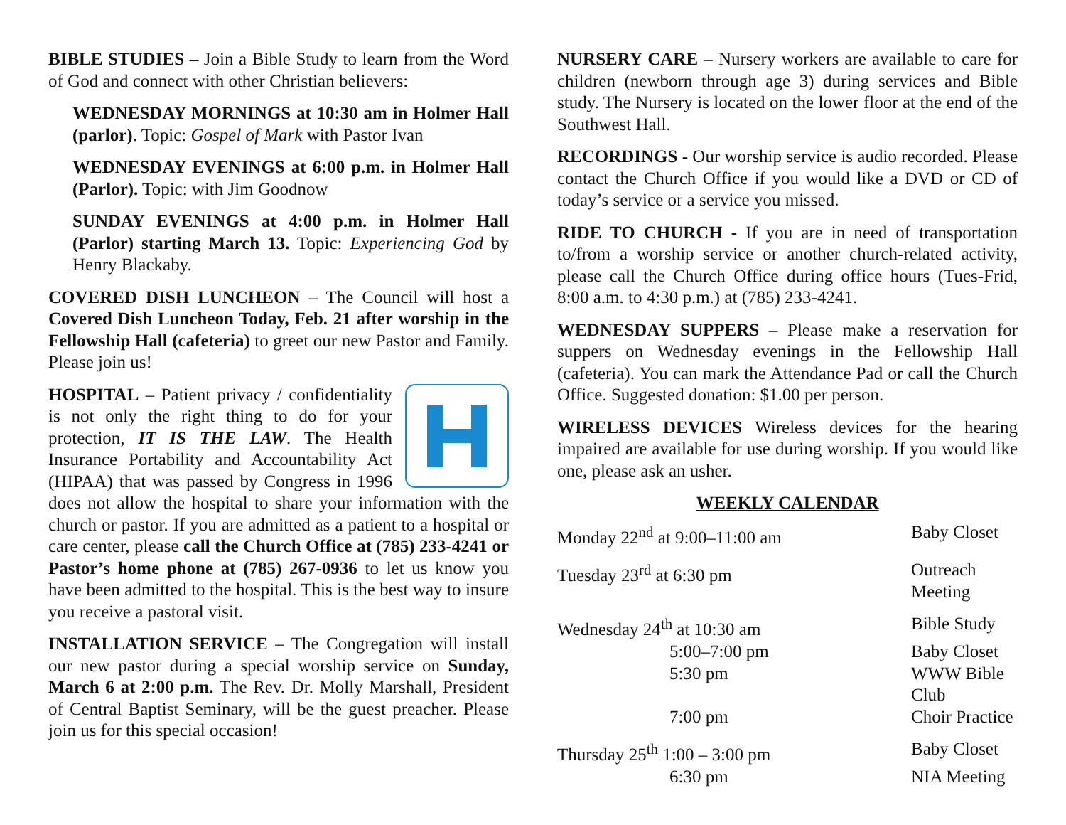BIBLE STUDIES – Join a Bible Study to learn from the Word of God and connect with other Christian believers:
WEDNESDAY MORNINGS at 10:30 am in Holmer Hall (parlor). Topic: Gospel of Mark with Pastor Ivan
WEDNESDAY EVENINGS at 6:00 p.m. in Holmer Hall (Parlor). Topic: with Jim Goodnow
SUNDAY EVENINGS at 4:00 p.m. in Holmer Hall (Parlor) starting March 13. Topic: Experiencing God by Henry Blackaby.
COVERED DISH LUNCHEON – The Council will host a Covered Dish Luncheon Today, Feb. 21 after worship in the Fellowship Hall (cafeteria) to greet our new Pastor and Family. Please join us!
HOSPITAL – Patient privacy / confidentiality is not only the right thing to do for your protection, IT IS THE LAW. The Health Insurance Portability and Accountability Act (HIPAA) that was passed by Congress in 1996 does not allow the hospital to share your information with the church or pastor. If you are admitted as a patient to a hospital or care center, please call the Church Office at (785) 233-4241 or Pastor’s home phone at (785) 267-0936 to let us know you have been admitted to the hospital. This is the best way to insure you receive a pastoral visit.
INSTALLATION SERVICE – The Congregation will install our new pastor during a special worship service on Sunday, March 6 at 2:00 p.m. The Rev. Dr. Molly Marshall, President of Central Baptist Seminary, will be the guest preacher. Please join us for this special occasion!
NURSERY CARE – Nursery workers are available to care for children (newborn through age 3) during services and Bible study. The Nursery is located on the lower floor at the end of the Southwest Hall.
RECORDINGS - Our worship service is audio recorded. Please contact the Church Office if you would like a DVD or CD of today’s service or a service you missed.
RIDE TO CHURCH - If you are in need of transportation to/from a worship service or another church-related activity, please call the Church Office during office hours (Tues-Frid, 8:00 a.m. to 4:30 p.m.) at (785) 233-4241.
WEDNESDAY SUPPERS – Please make a reservation for suppers on Wednesday evenings in the Fellowship Hall (cafeteria). You can mark the Attendance Pad or call the Church Office. Suggested donation: $1.00 per person.
WIRELESS DEVICES Wireless devices for the hearing impaired are available for use during worship. If you would like one, please ask an usher.
WEEKLY CALENDAR
| Monday 22<sup>nd</sup> at 9:00–11:00 am | Baby Closet |
| Tuesday 23<sup>rd</sup> at 6:30 pm | Outreach Meeting |
| Wednesday 24<sup>th</sup> at 10:30 am | Bible Study |
| 5:00–7:00 pm | Baby Closet |
| 5:30 pm | WWW Bible Club |
| 7:00 pm | Choir Practice |
| Thursday 25<sup>th</sup> 1:00 – 3:00 pm | Baby Closet |
| 6:30 pm | NIA Meeting |